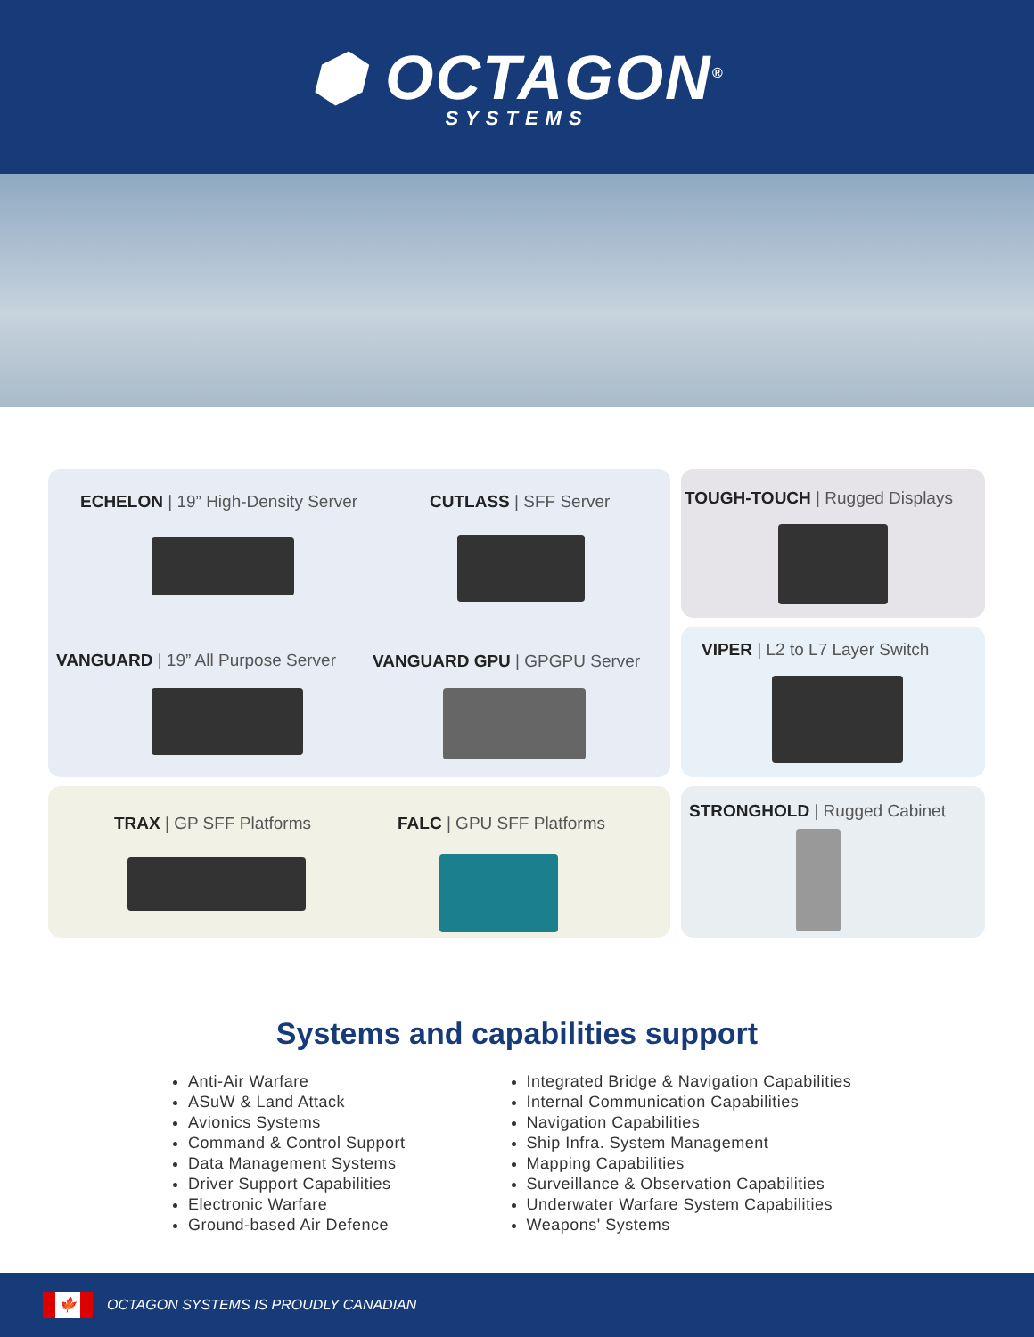⬢ OCTAGON<sup>®</sup>
SYSTEMS
ECHELON | 19” High-Density Server
CUTLASS | SFF Server TOUGH-TOUCH | Rugged Displays
VANGUARD | 19” All Purpose Server
VANGUARD GPU | GPGPU Server
VIPER | L2 to L7 Layer Switch
TRAX | GP SFF Platforms FALC | GPU SFF Platforms
STRONGHOLD | Rugged Cabinet
Systems and capabilities support
Anti-Air Warfare
ASuW & Land Attack
Avionics Systems
Command & Control Support
Data Management Systems
Driver Support Capabilities
Electronic Warfare
Ground-based Air Defence
Integrated Bridge & Navigation Capabilities
Internal Communication Capabilities
Navigation Capabilities
Ship Infra. System Management
Mapping Capabilities
Surveillance & Observation Capabilities
Underwater Warfare System Capabilities
Weapons' Systems
🍁
OCTAGON SYSTEMS IS PROUDLY CANADIAN